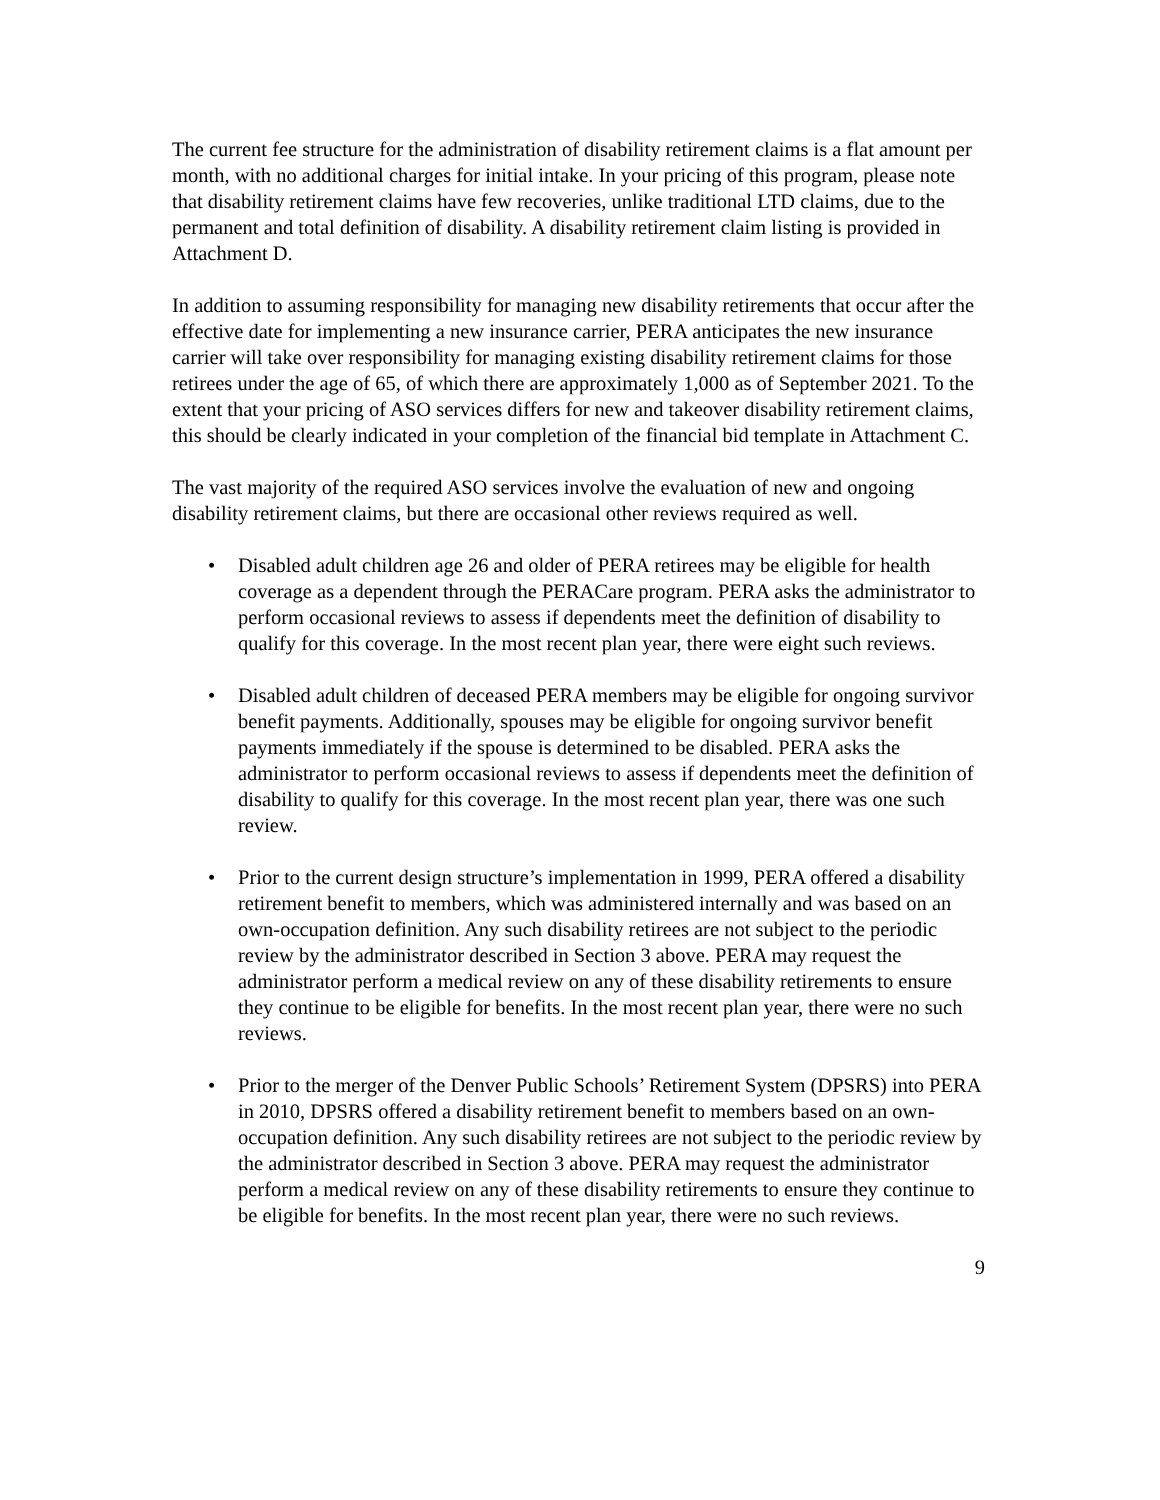The current fee structure for the administration of disability retirement claims is a flat amount per month, with no additional charges for initial intake. In your pricing of this program, please note that disability retirement claims have few recoveries, unlike traditional LTD claims, due to the permanent and total definition of disability. A disability retirement claim listing is provided in Attachment D.
In addition to assuming responsibility for managing new disability retirements that occur after the effective date for implementing a new insurance carrier, PERA anticipates the new insurance carrier will take over responsibility for managing existing disability retirement claims for those retirees under the age of 65, of which there are approximately 1,000 as of September 2021. To the extent that your pricing of ASO services differs for new and takeover disability retirement claims, this should be clearly indicated in your completion of the financial bid template in Attachment C.
The vast majority of the required ASO services involve the evaluation of new and ongoing disability retirement claims, but there are occasional other reviews required as well.
• Disabled adult children age 26 and older of PERA retirees may be eligible for health coverage as a dependent through the PERACare program. PERA asks the administrator to perform occasional reviews to assess if dependents meet the definition of disability to qualify for this coverage. In the most recent plan year, there were eight such reviews.
• Disabled adult children of deceased PERA members may be eligible for ongoing survivor benefit payments. Additionally, spouses may be eligible for ongoing survivor benefit payments immediately if the spouse is determined to be disabled. PERA asks the administrator to perform occasional reviews to assess if dependents meet the definition of disability to qualify for this coverage. In the most recent plan year, there was one such review.
• Prior to the current design structure’s implementation in 1999, PERA offered a disability retirement benefit to members, which was administered internally and was based on an own-occupation definition. Any such disability retirees are not subject to the periodic review by the administrator described in Section 3 above. PERA may request the administrator perform a medical review on any of these disability retirements to ensure they continue to be eligible for benefits. In the most recent plan year, there were no such reviews.
• Prior to the merger of the Denver Public Schools’ Retirement System (DPSRS) into PERA in 2010, DPSRS offered a disability retirement benefit to members based on an own-occupation definition. Any such disability retirees are not subject to the periodic review by the administrator described in Section 3 above. PERA may request the administrator perform a medical review on any of these disability retirements to ensure they continue to be eligible for benefits. In the most recent plan year, there were no such reviews.
9